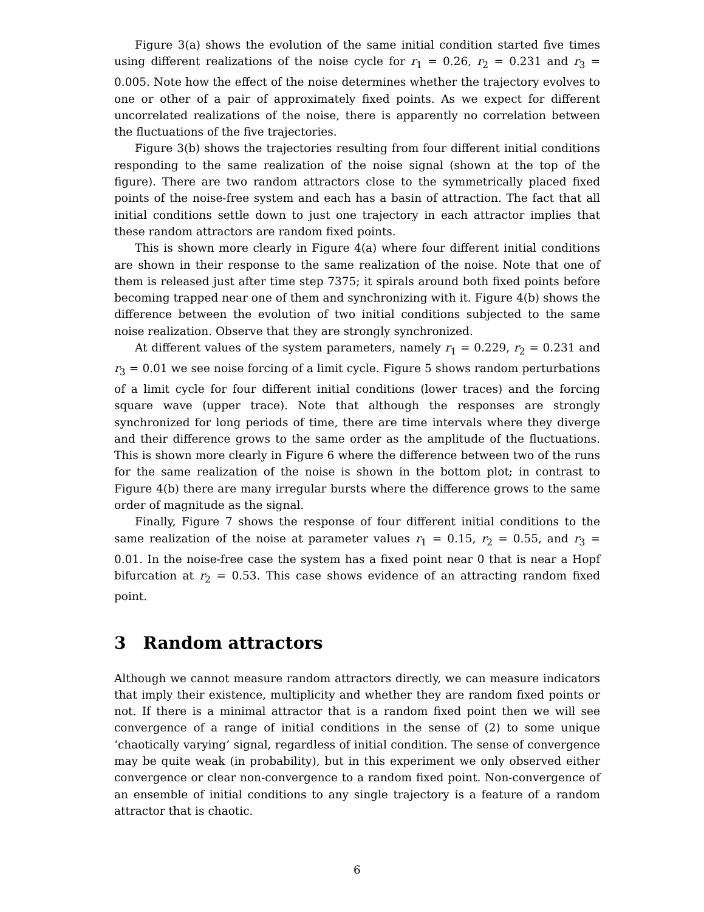Figure 3(a) shows the evolution of the same initial condition started five times using different realizations of the noise cycle for r<sub>1</sub> = 0.26, r<sub>2</sub> = 0.231 and r<sub>3</sub> = 0.005. Note how the effect of the noise determines whether the trajectory evolves to one or other of a pair of approximately fixed points. As we expect for different uncorrelated realizations of the noise, there is apparently no correlation between the fluctuations of the five trajectories.
Figure 3(b) shows the trajectories resulting from four different initial conditions responding to the same realization of the noise signal (shown at the top of the figure). There are two random attractors close to the symmetrically placed fixed points of the noise-free system and each has a basin of attraction. The fact that all initial conditions settle down to just one trajectory in each attractor implies that these random attractors are random fixed points.
This is shown more clearly in Figure 4(a) where four different initial conditions are shown in their response to the same realization of the noise. Note that one of them is released just after time step 7375; it spirals around both fixed points before becoming trapped near one of them and synchronizing with it. Figure 4(b) shows the difference between the evolution of two initial conditions subjected to the same noise realization. Observe that they are strongly synchronized.
At different values of the system parameters, namely r<sub>1</sub> = 0.229, r<sub>2</sub> = 0.231 and r<sub>3</sub> = 0.01 we see noise forcing of a limit cycle. Figure 5 shows random perturbations of a limit cycle for four different initial conditions (lower traces) and the forcing square wave (upper trace). Note that although the responses are strongly synchronized for long periods of time, there are time intervals where they diverge and their difference grows to the same order as the amplitude of the fluctuations. This is shown more clearly in Figure 6 where the difference between two of the runs for the same realization of the noise is shown in the bottom plot; in contrast to Figure 4(b) there are many irregular bursts where the difference grows to the same order of magnitude as the signal.
Finally, Figure 7 shows the response of four different initial conditions to the same realization of the noise at parameter values r<sub>1</sub> = 0.15, r<sub>2</sub> = 0.55, and r<sub>3</sub> = 0.01. In the noise-free case the system has a fixed point near 0 that is near a Hopf bifurcation at r<sub>2</sub> = 0.53. This case shows evidence of an attracting random fixed point.
3 Random attractors
Although we cannot measure random attractors directly, we can measure indicators that imply their existence, multiplicity and whether they are random fixed points or not. If there is a minimal attractor that is a random fixed point then we will see convergence of a range of initial conditions in the sense of (2) to some unique ‘chaotically varying’ signal, regardless of initial condition. The sense of convergence may be quite weak (in probability), but in this experiment we only observed either convergence or clear non-convergence to a random fixed point. Non-convergence of an ensemble of initial conditions to any single trajectory is a feature of a random attractor that is chaotic.
6